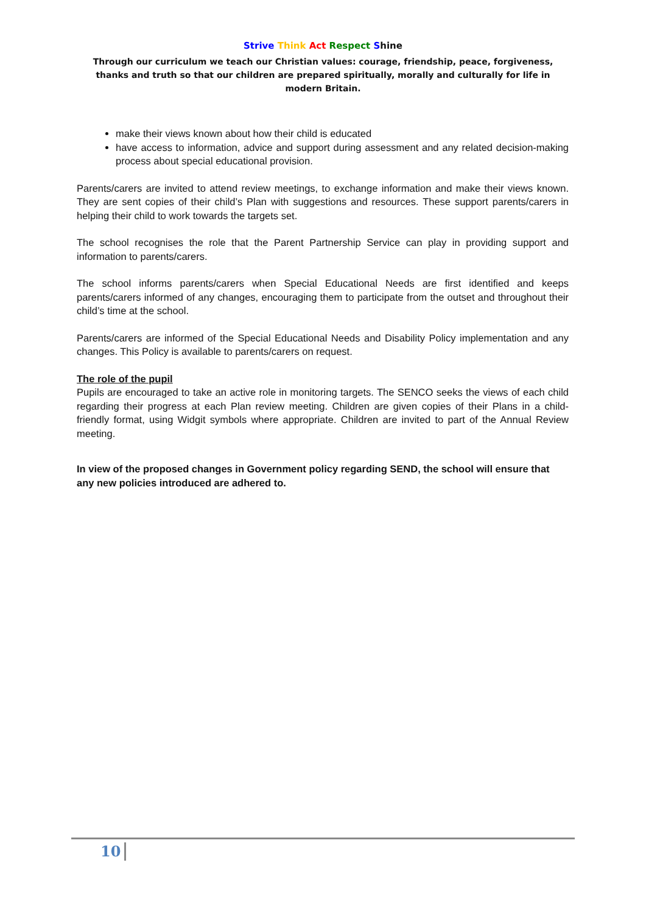Strive Think Act Respect Shine
Through our curriculum we teach our Christian values: courage, friendship, peace, forgiveness, thanks and truth so that our children are prepared spiritually, morally and culturally for life in modern Britain.
make their views known about how their child is educated
have access to information, advice and support during assessment and any related decision-making process about special educational provision.
Parents/carers are invited to attend review meetings, to exchange information and make their views known. They are sent copies of their child’s Plan with suggestions and resources. These support parents/carers in helping their child to work towards the targets set.
The school recognises the role that the Parent Partnership Service can play in providing support and information to parents/carers.
The school informs parents/carers when Special Educational Needs are first identified and keeps parents/carers informed of any changes, encouraging them to participate from the outset and throughout their child’s time at the school.
Parents/carers are informed of the Special Educational Needs and Disability Policy implementation and any changes. This Policy is available to parents/carers on request.
The role of the pupil
Pupils are encouraged to take an active role in monitoring targets. The SENCO seeks the views of each child regarding their progress at each Plan review meeting. Children are given copies of their Plans in a child-friendly format, using Widgit symbols where appropriate. Children are invited to part of the Annual Review meeting.
In view of the proposed changes in Government policy regarding SEND, the school will ensure that any new policies introduced are adhered to.
10